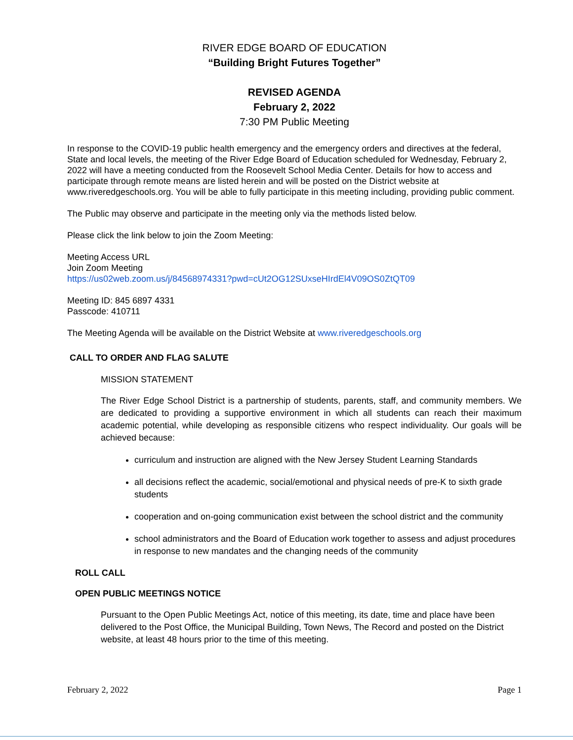RIVER EDGE BOARD OF EDUCATION
“Building Bright Futures Together”
REVISED AGENDA
February 2, 2022
7:30 PM Public Meeting
In response to the COVID-19 public health emergency and the emergency orders and directives at the federal, State and local levels, the meeting of the River Edge Board of Education scheduled for Wednesday, February 2, 2022 will have a meeting conducted from the Roosevelt School Media Center. Details for how to access and participate through remote means are listed herein and will be posted on the District website at www.riveredgeschools.org. You will be able to fully participate in this meeting including, providing public comment.
The Public may observe and participate in the meeting only via the methods listed below.
Please click the link below to join the Zoom Meeting:
Meeting Access URL
Join Zoom Meeting
https://us02web.zoom.us/j/84568974331?pwd=cUt2OG12SUxseHIrdEl4V09OS0ZtQT09
Meeting ID: 845 6897 4331
Passcode: 410711
The Meeting Agenda will be available on the District Website at www.riveredgeschools.org
CALL TO ORDER AND FLAG SALUTE
MISSION STATEMENT
The River Edge School District is a partnership of students, parents, staff, and community members. We are dedicated to providing a supportive environment in which all students can reach their maximum academic potential, while developing as responsible citizens who respect individuality. Our goals will be achieved because:
curriculum and instruction are aligned with the New Jersey Student Learning Standards
all decisions reflect the academic, social/emotional and physical needs of pre-K to sixth grade students
cooperation and on-going communication exist between the school district and the community
school administrators and the Board of Education work together to assess and adjust procedures in response to new mandates and the changing needs of the community
ROLL CALL
OPEN PUBLIC MEETINGS NOTICE
Pursuant to the Open Public Meetings Act, notice of this meeting, its date, time and place have been delivered to the Post Office, the Municipal Building, Town News, The Record and posted on the District website, at least 48 hours prior to the time of this meeting.
February 2, 2022 Page 1